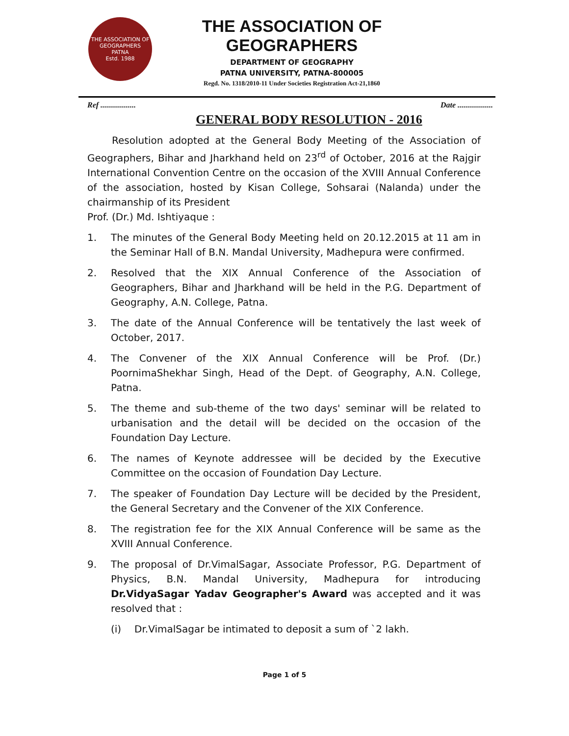THE ASSOCIATION OF GEOGRAPHERS
PATNA
Estd. 1988
THE ASSOCIATION OF GEOGRAPHERS
DEPARTMENT OF GEOGRAPHY
PATNA UNIVERSITY, PATNA-800005
Regd. No. 1318/2010-11 Under Societies Registration Act-21,1860
Ref .................. Date ..................
GENERAL BODY RESOLUTION - 2016
Resolution adopted at the General Body Meeting of the Association of Geographers, Bihar and Jharkhand held on 23<sup>rd</sup> of October, 2016 at the Rajgir International Convention Centre on the occasion of the XVIII Annual Conference of the association, hosted by Kisan College, Sohsarai (Nalanda) under the chairmanship of its President
Prof. (Dr.) Md. Ishtiyaque :
1. The minutes of the General Body Meeting held on 20.12.2015 at 11 am in the Seminar Hall of B.N. Mandal University, Madhepura were confirmed.
2. Resolved that the XIX Annual Conference of the Association of Geographers, Bihar and Jharkhand will be held in the P.G. Department of Geography, A.N. College, Patna.
3. The date of the Annual Conference will be tentatively the last week of October, 2017.
4. The Convener of the XIX Annual Conference will be Prof. (Dr.) PoornimaShekhar Singh, Head of the Dept. of Geography, A.N. College, Patna.
5. The theme and sub-theme of the two days' seminar will be related to urbanisation and the detail will be decided on the occasion of the Foundation Day Lecture.
6. The names of Keynote addressee will be decided by the Executive Committee on the occasion of Foundation Day Lecture.
7. The speaker of Foundation Day Lecture will be decided by the President, the General Secretary and the Convener of the XIX Conference.
8. The registration fee for the XIX Annual Conference will be same as the XVIII Annual Conference.
9. The proposal of Dr.VimalSagar, Associate Professor, P.G. Department of Physics, B.N. Mandal University, Madhepura for introducing Dr.VidyaSagar Yadav Geographer's Award was accepted and it was resolved that :
(i) Dr.VimalSagar be intimated to deposit a sum of `2 lakh.
Page 1 of 5